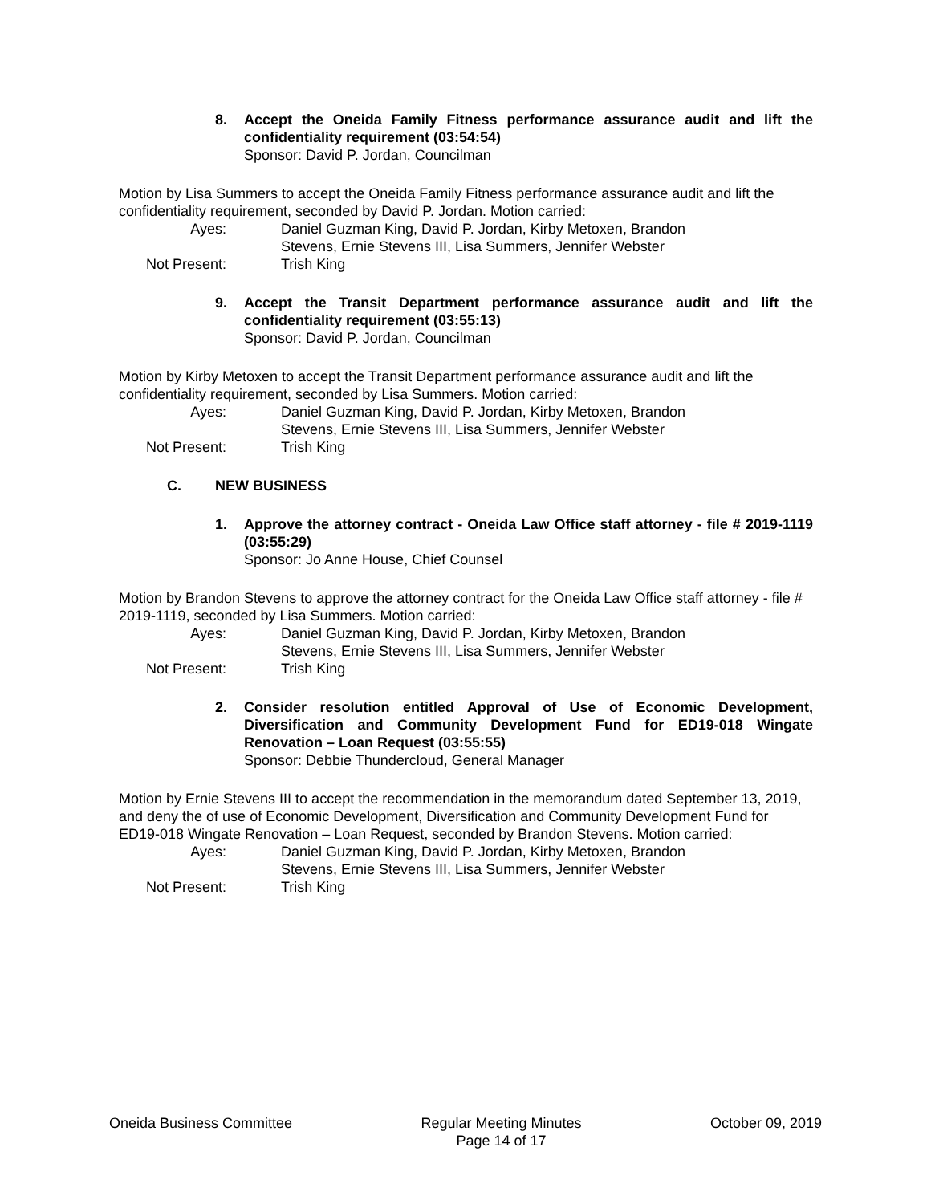8. Accept the Oneida Family Fitness performance assurance audit and lift the confidentiality requirement (03:54:54)
Sponsor: David P. Jordan, Councilman
Motion by Lisa Summers to accept the Oneida Family Fitness performance assurance audit and lift the confidentiality requirement, seconded by David P. Jordan. Motion carried:
Ayes: Daniel Guzman King, David P. Jordan, Kirby Metoxen, Brandon Stevens, Ernie Stevens III, Lisa Summers, Jennifer Webster Not Present: Trish King
9. Accept the Transit Department performance assurance audit and lift the confidentiality requirement (03:55:13)
Sponsor: David P. Jordan, Councilman
Motion by Kirby Metoxen to accept the Transit Department performance assurance audit and lift the confidentiality requirement, seconded by Lisa Summers. Motion carried:
Ayes: Daniel Guzman King, David P. Jordan, Kirby Metoxen, Brandon Stevens, Ernie Stevens III, Lisa Summers, Jennifer Webster Not Present: Trish King
C. NEW BUSINESS
1. Approve the attorney contract - Oneida Law Office staff attorney - file # 2019-1119 (03:55:29)
Sponsor: Jo Anne House, Chief Counsel
Motion by Brandon Stevens to approve the attorney contract for the Oneida Law Office staff attorney - file # 2019-1119, seconded by Lisa Summers. Motion carried:
Ayes: Daniel Guzman King, David P. Jordan, Kirby Metoxen, Brandon Stevens, Ernie Stevens III, Lisa Summers, Jennifer Webster Not Present: Trish King
2. Consider resolution entitled Approval of Use of Economic Development, Diversification and Community Development Fund for ED19-018 Wingate Renovation – Loan Request (03:55:55)
Sponsor: Debbie Thundercloud, General Manager
Motion by Ernie Stevens III to accept the recommendation in the memorandum dated September 13, 2019, and deny the of use of Economic Development, Diversification and Community Development Fund for ED19-018 Wingate Renovation – Loan Request, seconded by Brandon Stevens. Motion carried:
Ayes: Daniel Guzman King, David P. Jordan, Kirby Metoxen, Brandon Stevens, Ernie Stevens III, Lisa Summers, Jennifer Webster Not Present: Trish King
Oneida Business Committee Regular Meeting Minutes
Page 14 of 17 October 09, 2019